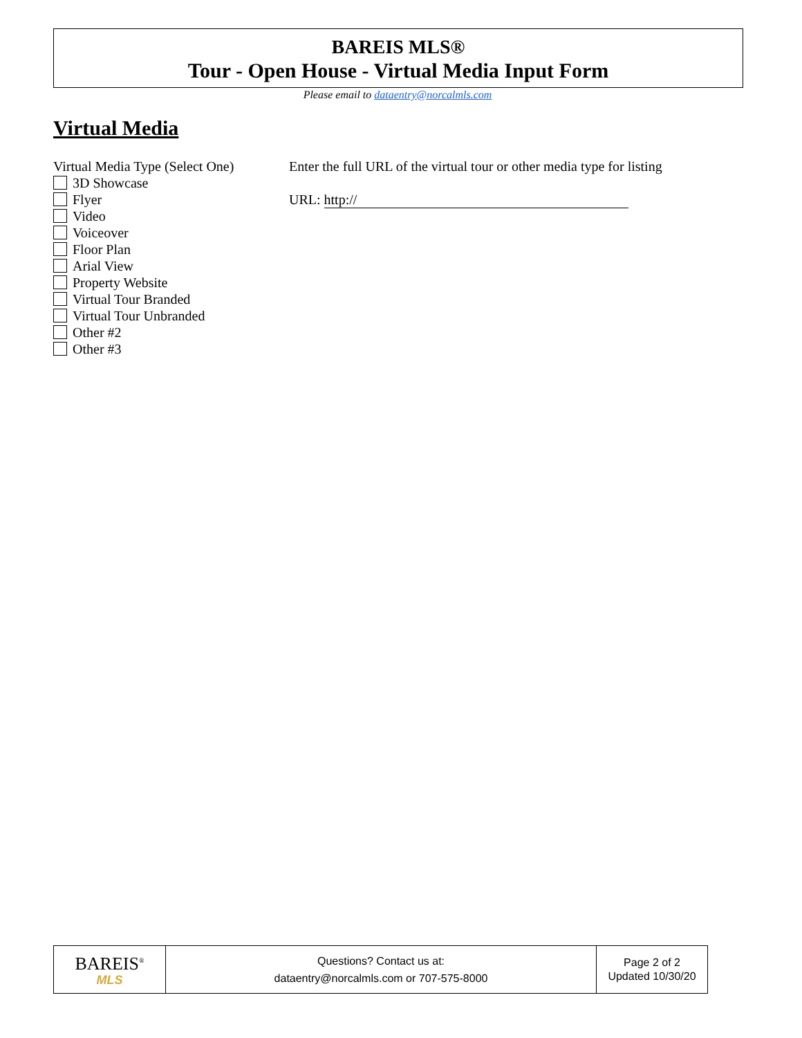BAREIS MLS®
Tour - Open House - Virtual Media Input Form
Please email to dataentry@norcalmls.com
Virtual Media
Virtual Media Type (Select One)
3D Showcase
Flyer
Video
Voiceover
Floor Plan
Arial View
Property Website
Virtual Tour Branded
Virtual Tour Unbranded
Other #2
Other #3
Enter the full URL of the virtual tour or other media type for listing
URL: http://
BAREIS<sup>®</sup>
MLS
Questions? Contact us at:
dataentry@norcalmls.com or 707-575-8000
Page 2 of 2
Updated 10/30/20